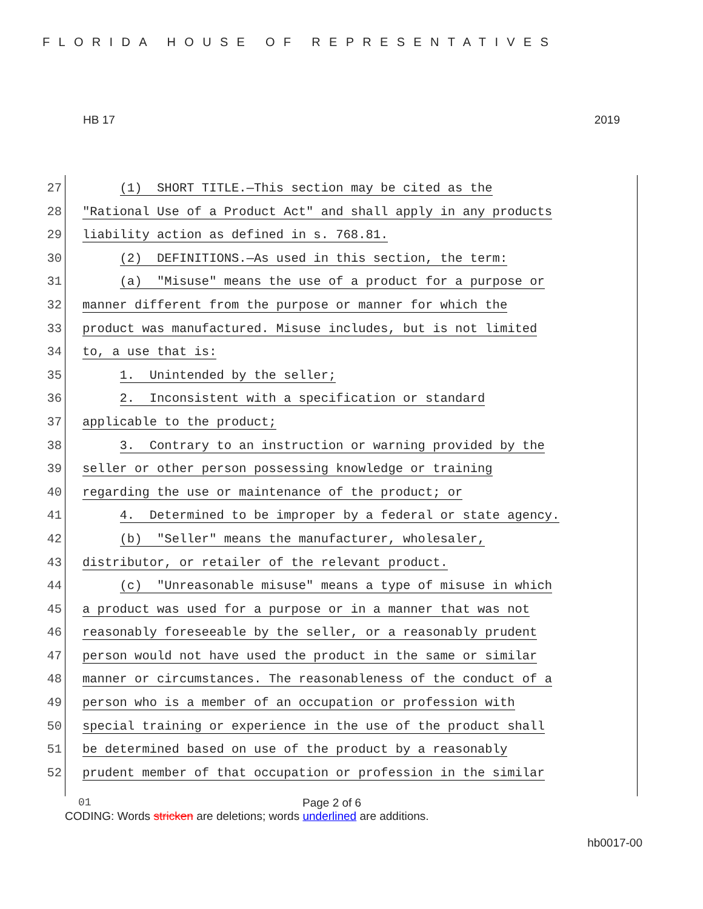FLORIDA HOUSE OF REPRESENTATIVES
HB 17 2019
27 (1) SHORT TITLE.—This section may be cited as the
28 "Rational Use of a Product Act" and shall apply in any products
29 liability action as defined in s. 768.81.
30 (2) DEFINITIONS.—As used in this section, the term:
31 (a) "Misuse" means the use of a product for a purpose or
32 manner different from the purpose or manner for which the
33 product was manufactured. Misuse includes, but is not limited
34 to, a use that is:
35 1. Unintended by the seller;
36 2. Inconsistent with a specification or standard
37 applicable to the product;
38 3. Contrary to an instruction or warning provided by the
39 seller or other person possessing knowledge or training
40 regarding the use or maintenance of the product; or
41 4. Determined to be improper by a federal or state agency.
42 (b) "Seller" means the manufacturer, wholesaler,
43 distributor, or retailer of the relevant product.
44 (c) "Unreasonable misuse" means a type of misuse in which
45 a product was used for a purpose or in a manner that was not
46 reasonably foreseeable by the seller, or a reasonably prudent
47 person would not have used the product in the same or similar
48 manner or circumstances. The reasonableness of the conduct of a
49 person who is a member of an occupation or profession with
50 special training or experience in the use of the product shall
51 be determined based on use of the product by a reasonably
52 prudent member of that occupation or profession in the similar
01 Page 2 of 6
CODING: Words stricken are deletions; words underlined are additions.
hb0017-00